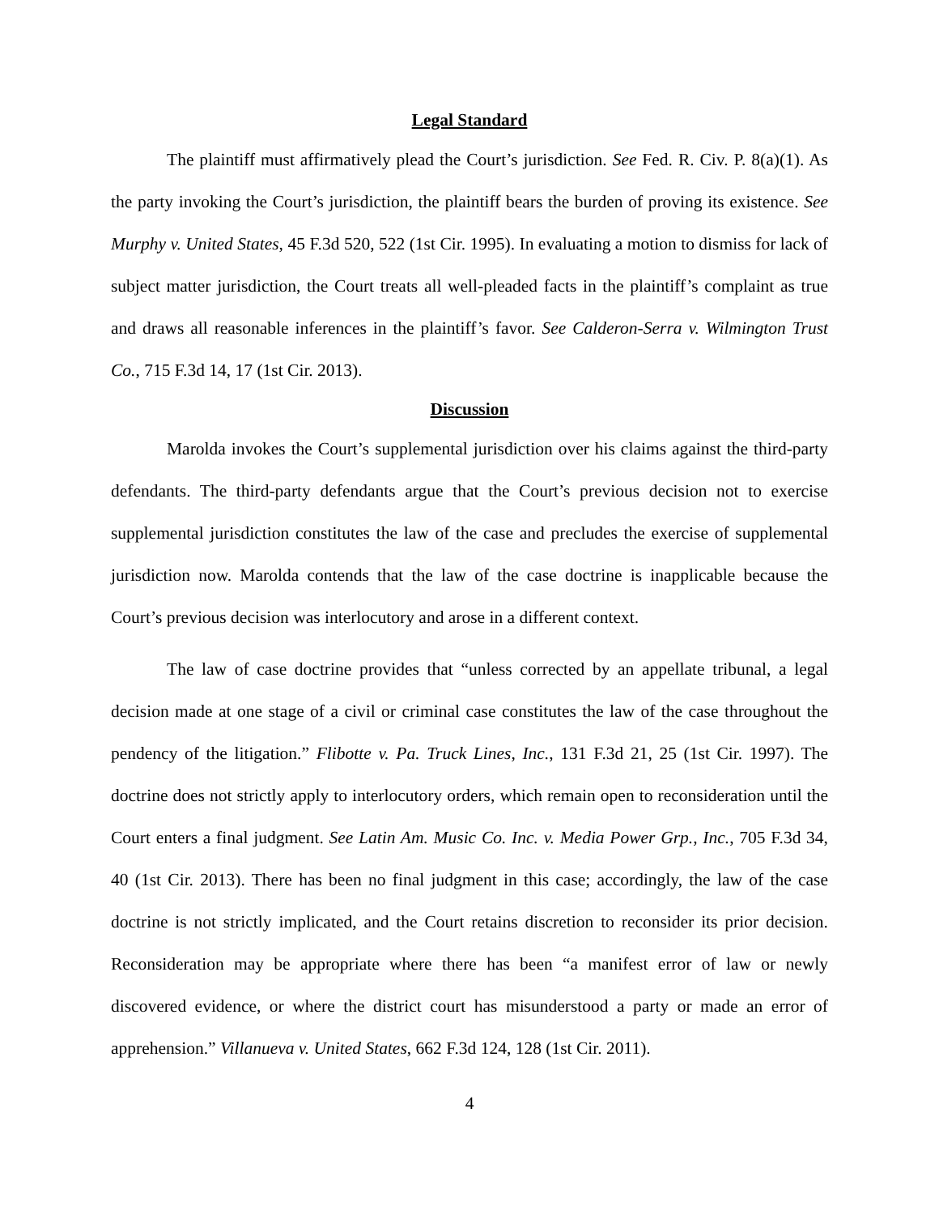Legal Standard
The plaintiff must affirmatively plead the Court’s jurisdiction. See Fed. R. Civ. P. 8(a)(1). As the party invoking the Court’s jurisdiction, the plaintiff bears the burden of proving its existence. See Murphy v. United States, 45 F.3d 520, 522 (1st Cir. 1995). In evaluating a motion to dismiss for lack of subject matter jurisdiction, the Court treats all well-pleaded facts in the plaintiff’s complaint as true and draws all reasonable inferences in the plaintiff’s favor. See Calderon-Serra v. Wilmington Trust Co., 715 F.3d 14, 17 (1st Cir. 2013).
Discussion
Marolda invokes the Court’s supplemental jurisdiction over his claims against the third-party defendants. The third-party defendants argue that the Court’s previous decision not to exercise supplemental jurisdiction constitutes the law of the case and precludes the exercise of supplemental jurisdiction now. Marolda contends that the law of the case doctrine is inapplicable because the Court’s previous decision was interlocutory and arose in a different context.
The law of case doctrine provides that “unless corrected by an appellate tribunal, a legal decision made at one stage of a civil or criminal case constitutes the law of the case throughout the pendency of the litigation.” Flibotte v. Pa. Truck Lines, Inc., 131 F.3d 21, 25 (1st Cir. 1997). The doctrine does not strictly apply to interlocutory orders, which remain open to reconsideration until the Court enters a final judgment. See Latin Am. Music Co. Inc. v. Media Power Grp., Inc., 705 F.3d 34, 40 (1st Cir. 2013). There has been no final judgment in this case; accordingly, the law of the case doctrine is not strictly implicated, and the Court retains discretion to reconsider its prior decision. Reconsideration may be appropriate where there has been “a manifest error of law or newly discovered evidence, or where the district court has misunderstood a party or made an error of apprehension.” Villanueva v. United States, 662 F.3d 124, 128 (1st Cir. 2011).
4